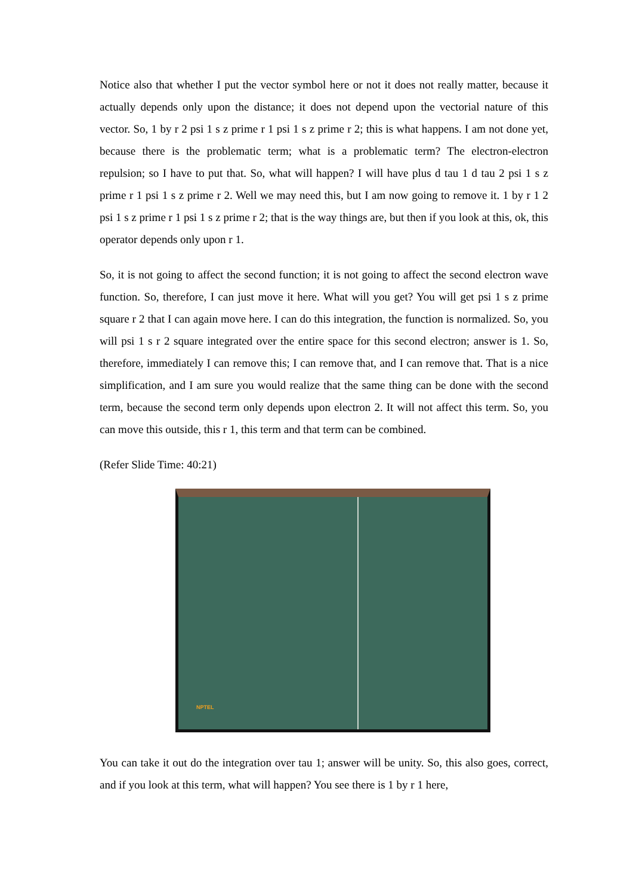Notice also that whether I put the vector symbol here or not it does not really matter, because it actually depends only upon the distance; it does not depend upon the vectorial nature of this vector. So, 1 by r 2 psi 1 s z prime r 1 psi 1 s z prime r 2; this is what happens. I am not done yet, because there is the problematic term; what is a problematic term? The electron-electron repulsion; so I have to put that. So, what will happen? I will have plus d tau 1 d tau 2 psi 1 s z prime r 1 psi 1 s z prime r 2. Well we may need this, but I am now going to remove it. 1 by r 1 2 psi 1 s z prime r 1 psi 1 s z prime r 2; that is the way things are, but then if you look at this, ok, this operator depends only upon r 1.
So, it is not going to affect the second function; it is not going to affect the second electron wave function. So, therefore, I can just move it here. What will you get? You will get psi 1 s z prime square r 2 that I can again move here. I can do this integration, the function is normalized. So, you will psi 1 s r 2 square integrated over the entire space for this second electron; answer is 1. So, therefore, immediately I can remove this; I can remove that, and I can remove that. That is a nice simplification, and I am sure you would realize that the same thing can be done with the second term, because the second term only depends upon electron 2. It will not affect this term. So, you can move this outside, this r 1, this term and that term can be combined.
(Refer Slide Time: 40:21)
NPTEL
You can take it out do the integration over tau 1; answer will be unity. So, this also goes, correct, and if you look at this term, what will happen? You see there is 1 by r 1 here,